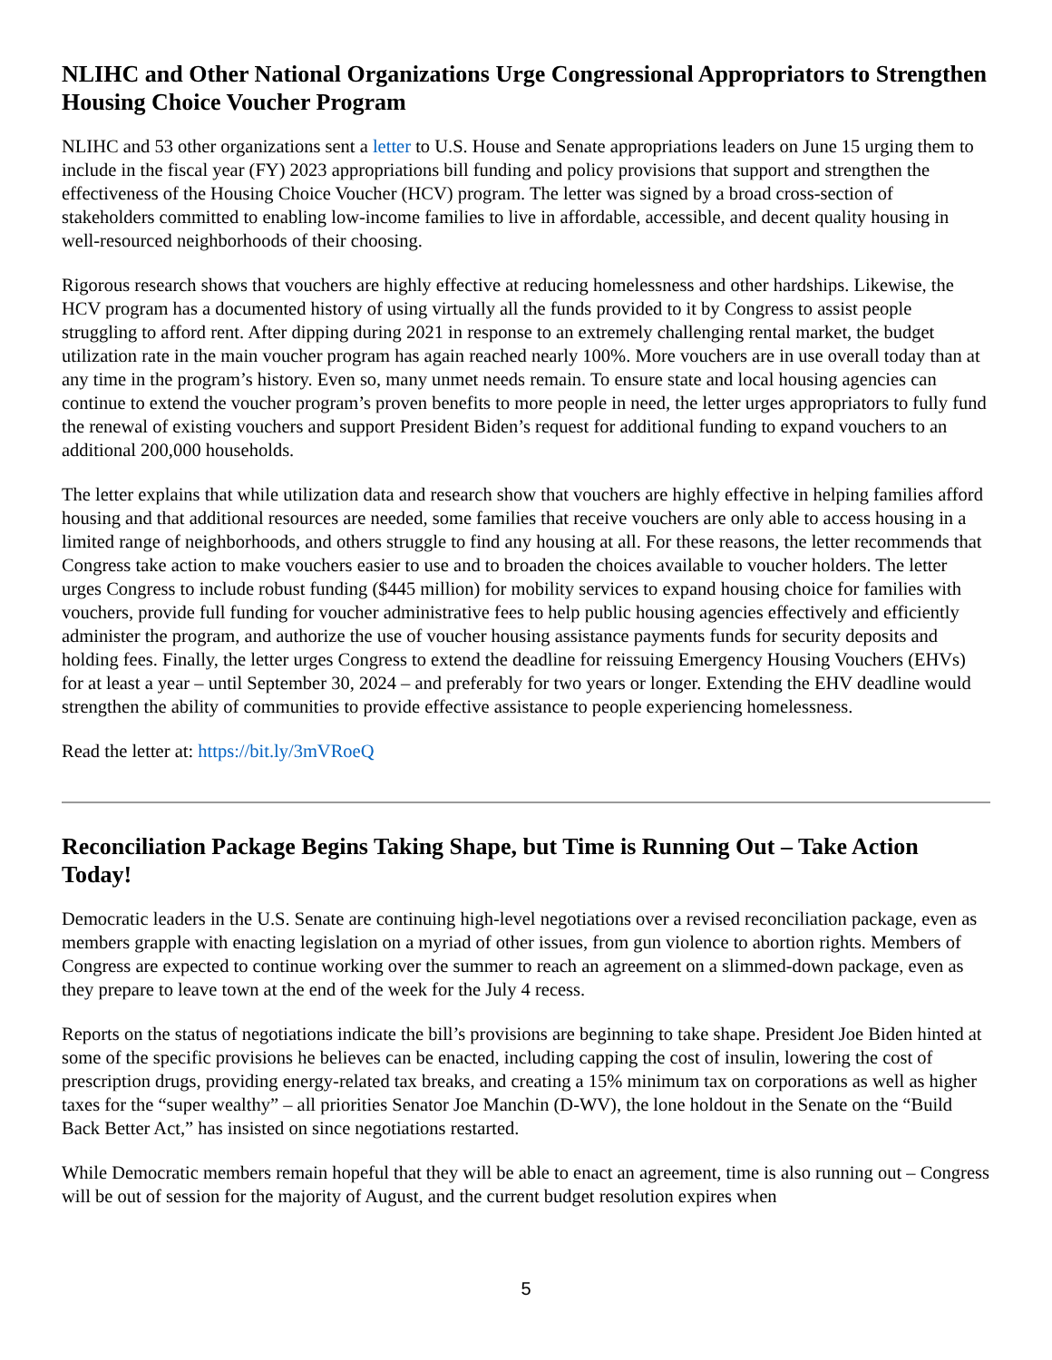NLIHC and Other National Organizations Urge Congressional Appropriators to Strengthen Housing Choice Voucher Program
NLIHC and 53 other organizations sent a letter to U.S. House and Senate appropriations leaders on June 15 urging them to include in the fiscal year (FY) 2023 appropriations bill funding and policy provisions that support and strengthen the effectiveness of the Housing Choice Voucher (HCV) program. The letter was signed by a broad cross-section of stakeholders committed to enabling low-income families to live in affordable, accessible, and decent quality housing in well-resourced neighborhoods of their choosing.
Rigorous research shows that vouchers are highly effective at reducing homelessness and other hardships. Likewise, the HCV program has a documented history of using virtually all the funds provided to it by Congress to assist people struggling to afford rent. After dipping during 2021 in response to an extremely challenging rental market, the budget utilization rate in the main voucher program has again reached nearly 100%. More vouchers are in use overall today than at any time in the program’s history. Even so, many unmet needs remain. To ensure state and local housing agencies can continue to extend the voucher program’s proven benefits to more people in need, the letter urges appropriators to fully fund the renewal of existing vouchers and support President Biden’s request for additional funding to expand vouchers to an additional 200,000 households.
The letter explains that while utilization data and research show that vouchers are highly effective in helping families afford housing and that additional resources are needed, some families that receive vouchers are only able to access housing in a limited range of neighborhoods, and others struggle to find any housing at all. For these reasons, the letter recommends that Congress take action to make vouchers easier to use and to broaden the choices available to voucher holders. The letter urges Congress to include robust funding ($445 million) for mobility services to expand housing choice for families with vouchers, provide full funding for voucher administrative fees to help public housing agencies effectively and efficiently administer the program, and authorize the use of voucher housing assistance payments funds for security deposits and holding fees. Finally, the letter urges Congress to extend the deadline for reissuing Emergency Housing Vouchers (EHVs) for at least a year – until September 30, 2024 – and preferably for two years or longer. Extending the EHV deadline would strengthen the ability of communities to provide effective assistance to people experiencing homelessness.
Read the letter at: https://bit.ly/3mVRoeQ
Reconciliation Package Begins Taking Shape, but Time is Running Out – Take Action Today!
Democratic leaders in the U.S. Senate are continuing high-level negotiations over a revised reconciliation package, even as members grapple with enacting legislation on a myriad of other issues, from gun violence to abortion rights. Members of Congress are expected to continue working over the summer to reach an agreement on a slimmed-down package, even as they prepare to leave town at the end of the week for the July 4 recess.
Reports on the status of negotiations indicate the bill’s provisions are beginning to take shape. President Joe Biden hinted at some of the specific provisions he believes can be enacted, including capping the cost of insulin, lowering the cost of prescription drugs, providing energy-related tax breaks, and creating a 15% minimum tax on corporations as well as higher taxes for the “super wealthy” – all priorities Senator Joe Manchin (D-WV), the lone holdout in the Senate on the “Build Back Better Act,” has insisted on since negotiations restarted.
While Democratic members remain hopeful that they will be able to enact an agreement, time is also running out – Congress will be out of session for the majority of August, and the current budget resolution expires when
5